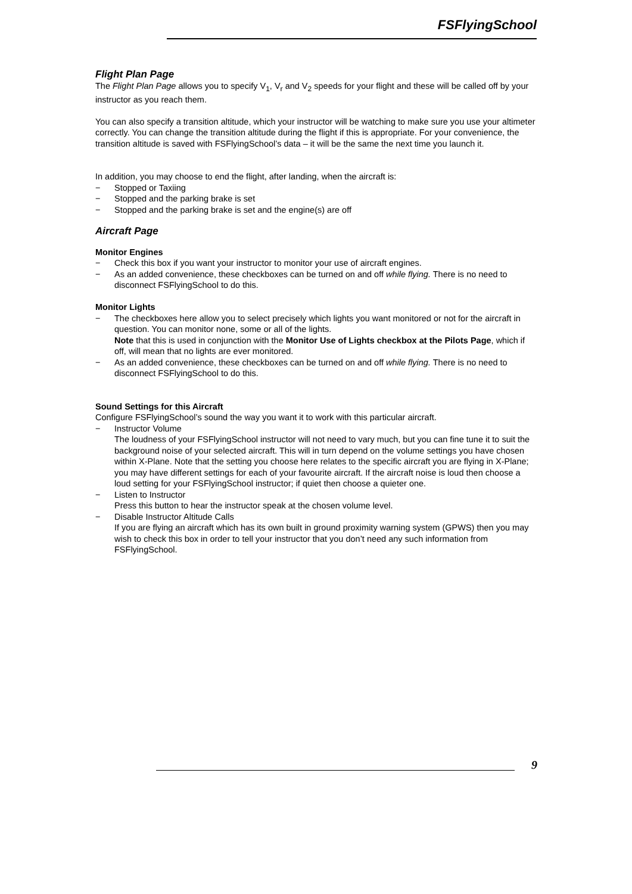FSFlyingSchool
Flight Plan Page
The Flight Plan Page allows you to specify V<sub>1</sub>, V<sub>r</sub> and V<sub>2</sub> speeds for your flight and these will be called off by your instructor as you reach them.
You can also specify a transition altitude, which your instructor will be watching to make sure you use your altimeter correctly. You can change the transition altitude during the flight if this is appropriate. For your convenience, the transition altitude is saved with FSFlyingSchool’s data – it will be the same the next time you launch it.
In addition, you may choose to end the flight, after landing, when the aircraft is:
− Stopped or Taxiing
− Stopped and the parking brake is set
− Stopped and the parking brake is set and the engine(s) are off
Aircraft Page
Monitor Engines
− Check this box if you want your instructor to monitor your use of aircraft engines.
− As an added convenience, these checkboxes can be turned on and off while flying. There is no need to disconnect FSFlyingSchool to do this.
Monitor Lights
− The checkboxes here allow you to select precisely which lights you want monitored or not for the aircraft in question. You can monitor none, some or all of the lights.
Note that this is used in conjunction with the Monitor Use of Lights checkbox at the Pilots Page, which if off, will mean that no lights are ever monitored.
− As an added convenience, these checkboxes can be turned on and off while flying. There is no need to disconnect FSFlyingSchool to do this.
Sound Settings for this Aircraft
Configure FSFlyingSchool’s sound the way you want it to work with this particular aircraft.
− Instructor Volume
The loudness of your FSFlyingSchool instructor will not need to vary much, but you can fine tune it to suit the background noise of your selected aircraft. This will in turn depend on the volume settings you have chosen within X-Plane. Note that the setting you choose here relates to the specific aircraft you are flying in X-Plane; you may have different settings for each of your favourite aircraft. If the aircraft noise is loud then choose a loud setting for your FSFlyingSchool instructor; if quiet then choose a quieter one.
− Listen to Instructor
Press this button to hear the instructor speak at the chosen volume level.
− Disable Instructor Altitude Calls
If you are flying an aircraft which has its own built in ground proximity warning system (GPWS) then you may wish to check this box in order to tell your instructor that you don’t need any such information from FSFlyingSchool.
9